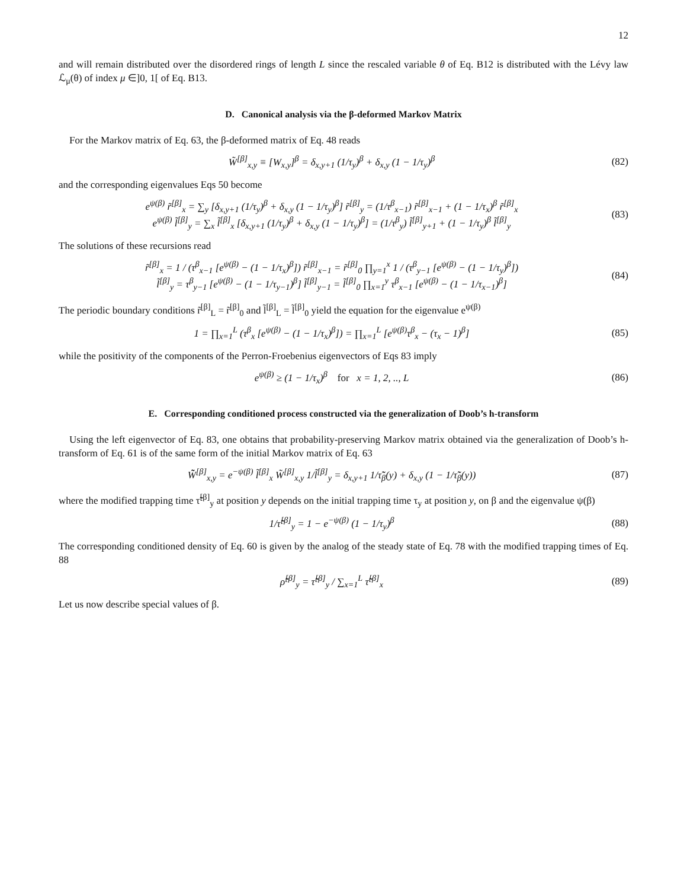12
and will remain distributed over the disordered rings of length L since the rescaled variable θ of Eq. B12 is distributed with the Lévy law ℒ<sub>μ</sub>(θ) of index μ ∈]0, 1[ of Eq. B13.
D. Canonical analysis via the β-deformed Markov Matrix
For the Markov matrix of Eq. 63, the β-deformed matrix of Eq. 48 reads
W̃<sup>[β]</sup><sub>x,y</sub> ≡ [W<sub>x,y</sub>]<sup>β</sup> = δ<sub>x,y+1</sub> (1/τ<sub>y</sub>)<sup>β</sup> + δ<sub>x,y</sub> (1 − 1/τ<sub>y</sub>)<sup>β</sup>
(82)
and the corresponding eigenvalues Eqs 50 become
e<sup>ψ(β)</sup> r̃<sup>[β]</sup><sub>x</sub> = ∑<sub>y</sub> [δ<sub>x,y+1</sub> (1/τ<sub>y</sub>)<sup>β</sup> + δ<sub>x,y</sub> (1 − 1/τ<sub>y</sub>)<sup>β</sup>] r̃<sup>[β]</sup><sub>y</sub> = (1/τ<sup>β</sup><sub>x−1</sub>) r̃<sup>[β]</sup><sub>x−1</sub> + (1 − 1/τ<sub>x</sub>)<sup>β</sup> r̃<sup>[β]</sup><sub>x</sub>
e<sup>ψ(β)</sup> l̃<sup>[β]</sup><sub>y</sub> = ∑<sub>x</sub> l̃<sup>[β]</sup><sub>x</sub> [δ<sub>x,y+1</sub> (1/τ<sub>y</sub>)<sup>β</sup> + δ<sub>x,y</sub> (1 − 1/τ<sub>y</sub>)<sup>β</sup>] = (1/τ<sup>β</sup><sub>y</sub>) l̃<sup>[β]</sup><sub>y+1</sub> + (1 − 1/τ<sub>y</sub>)<sup>β</sup> l̃<sup>[β]</sup><sub>y</sub>
(83)
The solutions of these recursions read
r̃<sup>[β]</sup><sub>x</sub> = 1 / (τ<sup>β</sup><sub>x−1</sub> [e<sup>ψ(β)</sup> − (1 − 1/τ<sub>x</sub>)<sup>β</sup>]) r̃<sup>[β]</sup><sub>x−1</sub> = r̃<sup>[β]</sup><sub>0</sub> ∏<sub>y=1</sub><sup>x</sup> 1 / (τ<sup>β</sup><sub>y−1</sub> [e<sup>ψ(β)</sup> − (1 − 1/τ<sub>y</sub>)<sup>β</sup>])
l̃<sup>[β]</sup><sub>y</sub> = τ<sup>β</sup><sub>y−1</sub> [e<sup>ψ(β)</sup> − (1 − 1/τ<sub>y−1</sub>)<sup>β</sup>] l̃<sup>[β]</sup><sub>y−1</sub> = l̃<sup>[β]</sup><sub>0</sub> ∏<sub>x=1</sub><sup>y</sup> τ<sup>β</sup><sub>x−1</sub> [e<sup>ψ(β)</sup> − (1 − 1/τ<sub>x−1</sub>)<sup>β</sup>]
(84)
The periodic boundary conditions r̃<sup>[β]</sup><sub>L</sub> = r̃<sup>[β]</sup><sub>0</sub> and l̃<sup>[β]</sup><sub>L</sub> = l̃<sup>[β]</sup><sub>0</sub> yield the equation for the eigenvalue e<sup>ψ(β)</sup>
1 = ∏<sub>x=1</sub><sup>L</sup> (τ<sup>β</sup><sub>x</sub> [e<sup>ψ(β)</sup> − (1 − 1/τ<sub>x</sub>)<sup>β</sup>]) = ∏<sub>x=1</sub><sup>L</sup> [e<sup>ψ(β)</sup>τ<sup>β</sup><sub>x</sub> − (τ<sub>x</sub> − 1)<sup>β</sup>]
(85)
while the positivity of the components of the Perron-Froebenius eigenvectors of Eqs 83 imply
e<sup>ψ(β)</sup> ≥ (1 − 1/τ<sub>x</sub>)<sup>β</sup> for x = 1, 2, .., L
(86)
E. Corresponding conditioned process constructed via the generalization of Doob’s h-transform
Using the left eigenvector of Eq. 83, one obtains that probability-preserving Markov matrix obtained via the generalization of Doob’s h-transform of Eq. 61 is of the same form of the initial Markov matrix of Eq. 63
W̃̃<sup>[β]</sup><sub>x,y</sub> = e<sup>−ψ(β)</sup> l̃<sup>[β]</sup><sub>x</sub> W̃<sup>[β]</sup><sub>x,y</sub> 1/l̃<sup>[β]</sup><sub>y</sub> = δ<sub>x,y+1</sub> 1/τ̃̃<sub>β</sub>(y) + δ<sub>x,y</sub> (1 − 1/τ̃̃<sub>β</sub>(y))
(87)
where the modified trapping time τ̃̃<sup>[β]</sup><sub>y</sub> at position y depends on the initial trapping time τ<sub>y</sub> at position y, on β and the eigenvalue ψ(β)
1/τ̃̃<sup>[β]</sup><sub>y</sub> = 1 − e<sup>−ψ(β)</sup> (1 − 1/τ<sub>y</sub>)<sup>β</sup>
(88)
The corresponding conditioned density of Eq. 60 is given by the analog of the steady state of Eq. 78 with the modified trapping times of Eq. 88
ρ̃̃<sup>[β]</sup><sub>y</sub> = τ̃̃<sup>[β]</sup><sub>y</sub> / ∑<sub>x=1</sub><sup>L</sup> τ̃̃<sup>[β]</sup><sub>x</sub>
(89)
Let us now describe special values of β.